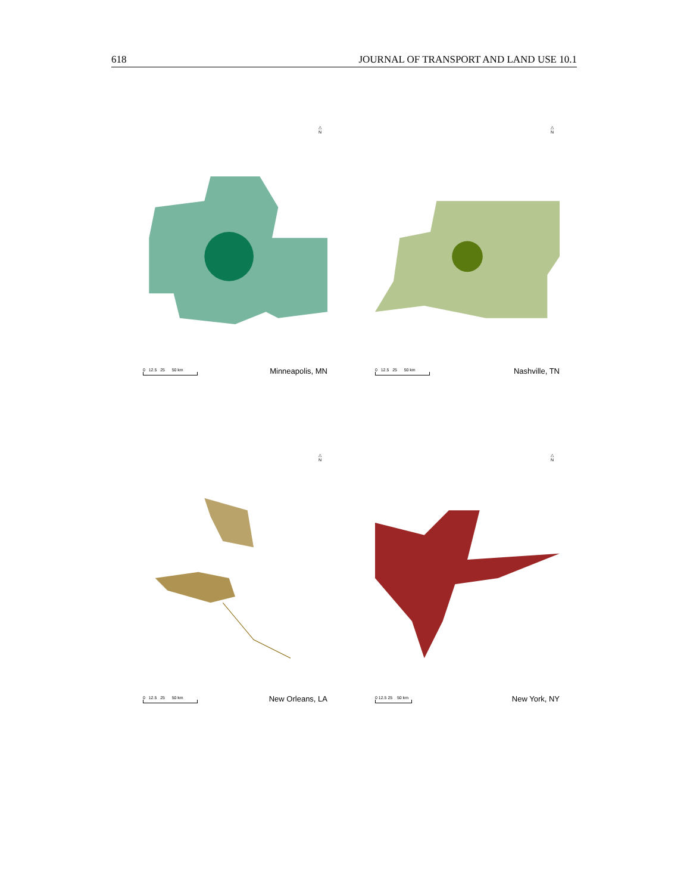618 JOURNAL OF TRANSPORT AND LAND USE 10.1
△
N
0 12.5 25 50 km
Minneapolis, MN
△
N
0 12.5 25 50 km
Nashville, TN
△
N
0 12.5 25 50 km
New Orleans, LA
△
N
0 12.5 25 50 km
New York, NY